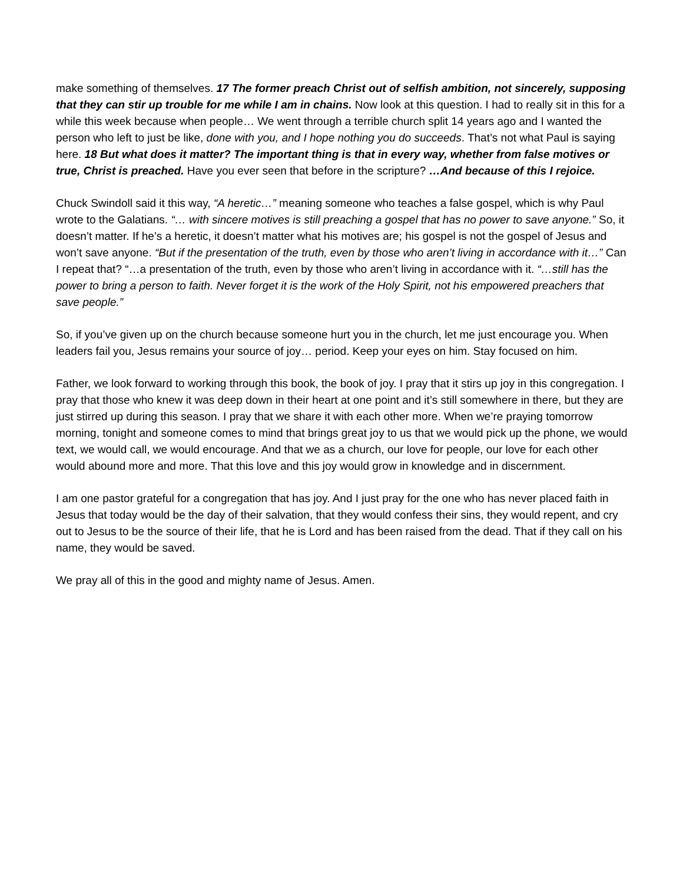make something of themselves. 17 The former preach Christ out of selfish ambition, not sincerely, supposing that they can stir up trouble for me while I am in chains. Now look at this question. I had to really sit in this for a while this week because when people… We went through a terrible church split 14 years ago and I wanted the person who left to just be like, done with you, and I hope nothing you do succeeds. That’s not what Paul is saying here. 18 But what does it matter? The important thing is that in every way, whether from false motives or true, Christ is preached. Have you ever seen that before in the scripture? …And because of this I rejoice.
Chuck Swindoll said it this way, “A heretic…” meaning someone who teaches a false gospel, which is why Paul wrote to the Galatians. “… with sincere motives is still preaching a gospel that has no power to save anyone.” So, it doesn’t matter. If he’s a heretic, it doesn’t matter what his motives are; his gospel is not the gospel of Jesus and won’t save anyone. “But if the presentation of the truth, even by those who aren’t living in accordance with it…” Can I repeat that? “…a presentation of the truth, even by those who aren’t living in accordance with it. “…still has the power to bring a person to faith. Never forget it is the work of the Holy Spirit, not his empowered preachers that save people.”
So, if you’ve given up on the church because someone hurt you in the church, let me just encourage you. When leaders fail you, Jesus remains your source of joy… period. Keep your eyes on him. Stay focused on him.
Father, we look forward to working through this book, the book of joy. I pray that it stirs up joy in this congregation. I pray that those who knew it was deep down in their heart at one point and it’s still somewhere in there, but they are just stirred up during this season. I pray that we share it with each other more. When we’re praying tomorrow morning, tonight and someone comes to mind that brings great joy to us that we would pick up the phone, we would text, we would call, we would encourage. And that we as a church, our love for people, our love for each other would abound more and more. That this love and this joy would grow in knowledge and in discernment.
I am one pastor grateful for a congregation that has joy. And I just pray for the one who has never placed faith in Jesus that today would be the day of their salvation, that they would confess their sins, they would repent, and cry out to Jesus to be the source of their life, that he is Lord and has been raised from the dead. That if they call on his name, they would be saved.
We pray all of this in the good and mighty name of Jesus. Amen.